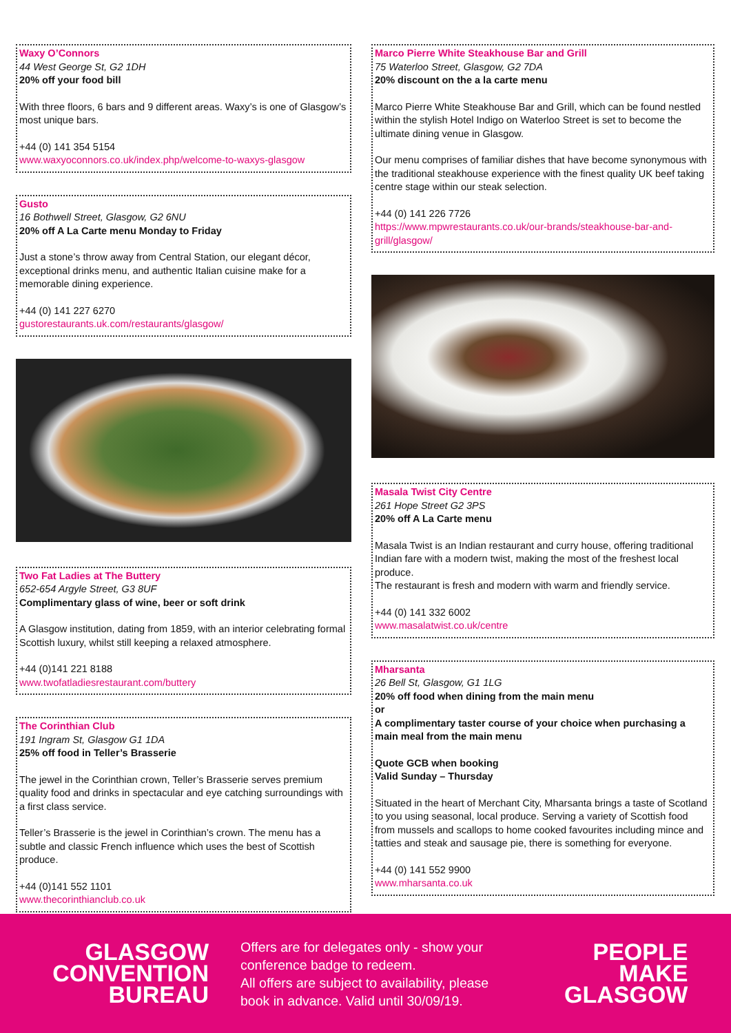Waxy O’Connors
44 West George St, G2 1DH
20% off your food bill
With three floors, 6 bars and 9 different areas. Waxy’s is one of Glasgow’s most unique bars.
+44 (0) 141 354 5154
www.waxyoconnors.co.uk/index.php/welcome-to-waxys-glasgow
Gusto
16 Bothwell Street, Glasgow, G2 6NU
20% off A La Carte menu Monday to Friday
Just a stone’s throw away from Central Station, our elegant décor, exceptional drinks menu, and authentic Italian cuisine make for a memorable dining experience.
+44 (0) 141 227 6270
gustorestaurants.uk.com/restaurants/glasgow/
Two Fat Ladies at The Buttery
652-654 Argyle Street, G3 8UF
Complimentary glass of wine, beer or soft drink
A Glasgow institution, dating from 1859, with an interior celebrating formal Scottish luxury, whilst still keeping a relaxed atmosphere.
+44 (0)141 221 8188
www.twofatladiesrestaurant.com/buttery
The Corinthian Club
191 Ingram St, Glasgow G1 1DA
25% off food in Teller’s Brasserie
The jewel in the Corinthian crown, Teller’s Brasserie serves premium quality food and drinks in spectacular and eye catching surroundings with a first class service.
Teller’s Brasserie is the jewel in Corinthian’s crown. The menu has a subtle and classic French influence which uses the best of Scottish produce.
+44 (0)141 552 1101
www.thecorinthianclub.co.uk
Marco Pierre White Steakhouse Bar and Grill
75 Waterloo Street, Glasgow, G2 7DA
20% discount on the a la carte menu
Marco Pierre White Steakhouse Bar and Grill, which can be found nestled within the stylish Hotel Indigo on Waterloo Street is set to become the ultimate dining venue in Glasgow.
Our menu comprises of familiar dishes that have become synonymous with the traditional steakhouse experience with the finest quality UK beef taking centre stage within our steak selection.
+44 (0) 141 226 7726
https://www.mpwrestaurants.co.uk/our-brands/steakhouse-bar-and-grill/glasgow/
Masala Twist City Centre
261 Hope Street G2 3PS
20% off A La Carte menu
Masala Twist is an Indian restaurant and curry house, offering traditional Indian fare with a modern twist, making the most of the freshest local produce.
The restaurant is fresh and modern with warm and friendly service.
+44 (0) 141 332 6002
www.masalatwist.co.uk/centre
Mharsanta
26 Bell St, Glasgow, G1 1LG
20% off food when dining from the main menu
or
A complimentary taster course of your choice when purchasing a main meal from the main menu
Quote GCB when booking
Valid Sunday – Thursday
Situated in the heart of Merchant City, Mharsanta brings a taste of Scotland to you using seasonal, local produce. Serving a variety of Scottish food from mussels and scallops to home cooked favourites including mince and tatties and steak and sausage pie, there is something for everyone.
+44 (0) 141 552 9900
www.mharsanta.co.uk
GLASGOW
CONVENTION
BUREAU
Offers are for delegates only - show your conference badge to redeem.
All offers are subject to availability, please book in advance. Valid until 30/09/19.
PEOPLE
MAKE
GLASGOW